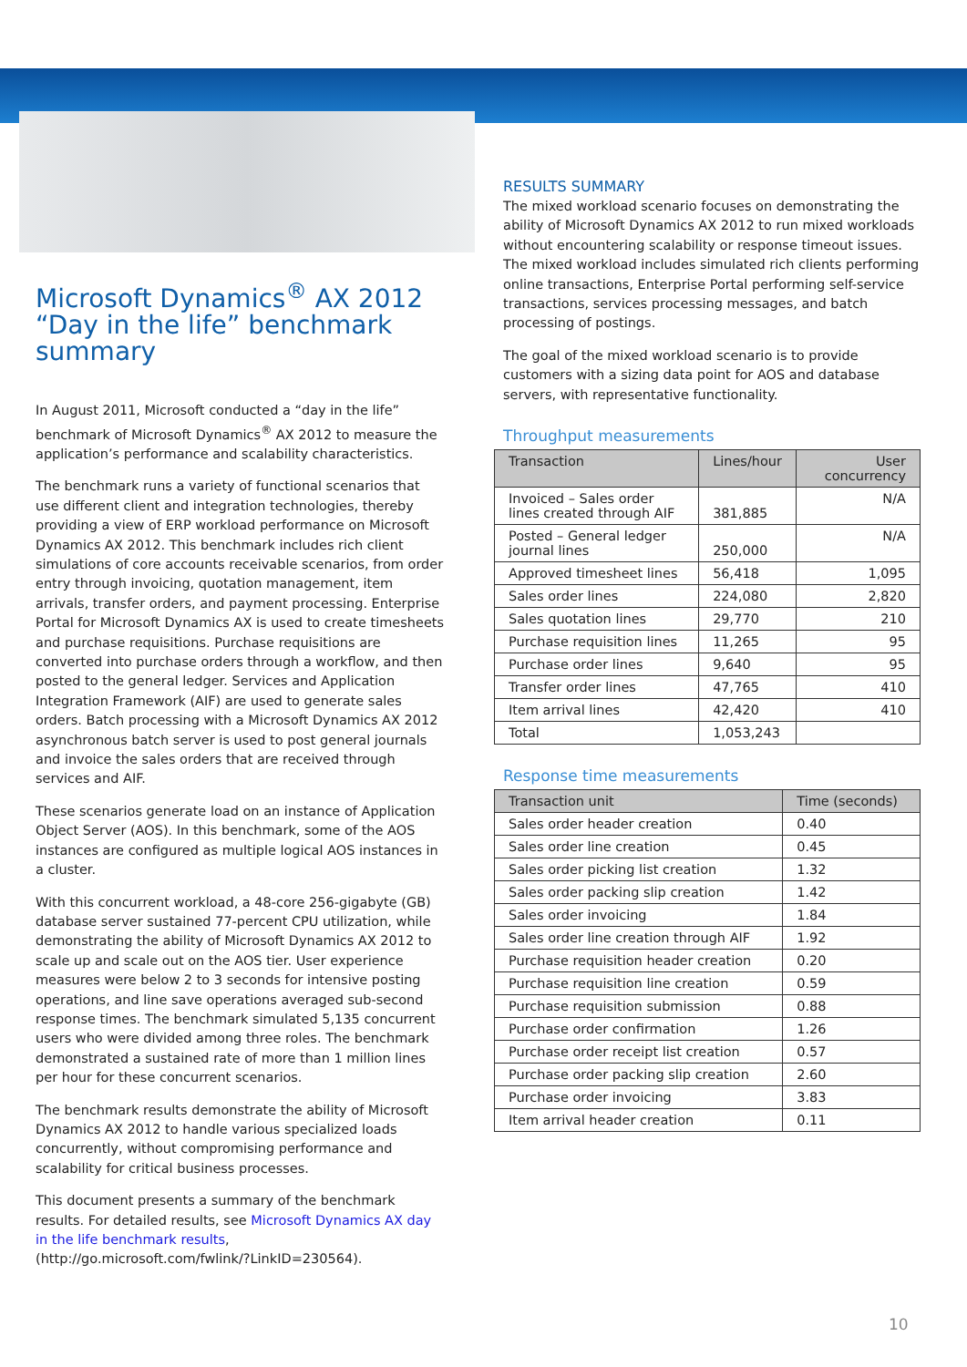Microsoft Dynamics<sup>®</sup> AX 2012 “Day in the life” benchmark summary
In August 2011, Microsoft conducted a “day in the life” benchmark of Microsoft Dynamics<sup>®</sup> AX 2012 to measure the application’s performance and scalability characteristics.
The benchmark runs a variety of functional scenarios that use different client and integration technologies, thereby providing a view of ERP workload performance on Microsoft Dynamics AX 2012. This benchmark includes rich client simulations of core accounts receivable scenarios, from order entry through invoicing, quotation management, item arrivals, transfer orders, and payment processing. Enterprise Portal for Microsoft Dynamics AX is used to create timesheets and purchase requisitions. Purchase requisitions are converted into purchase orders through a workflow, and then posted to the general ledger. Services and Application Integration Framework (AIF) are used to generate sales orders. Batch processing with a Microsoft Dynamics AX 2012 asynchronous batch server is used to post general journals and invoice the sales orders that are received through services and AIF.
These scenarios generate load on an instance of Application Object Server (AOS). In this benchmark, some of the AOS instances are configured as multiple logical AOS instances in a cluster.
With this concurrent workload, a 48-core 256-gigabyte (GB) database server sustained 77-percent CPU utilization, while demonstrating the ability of Microsoft Dynamics AX 2012 to scale up and scale out on the AOS tier. User experience measures were below 2 to 3 seconds for intensive posting operations, and line save operations averaged sub-second response times. The benchmark simulated 5,135 concurrent users who were divided among three roles. The benchmark demonstrated a sustained rate of more than 1 million lines per hour for these concurrent scenarios.
The benchmark results demonstrate the ability of Microsoft Dynamics AX 2012 to handle various specialized loads concurrently, without compromising performance and scalability for critical business processes.
This document presents a summary of the benchmark results. For detailed results, see Microsoft Dynamics AX day in the life benchmark results, (http://go.microsoft.com/fwlink/?LinkID=230564).
RESULTS SUMMARY
The mixed workload scenario focuses on demonstrating the ability of Microsoft Dynamics AX 2012 to run mixed workloads without encountering scalability or response timeout issues. The mixed workload includes simulated rich clients performing online transactions, Enterprise Portal performing self-service transactions, services processing messages, and batch processing of postings.
The goal of the mixed workload scenario is to provide customers with a sizing data point for AOS and database servers, with representative functionality.
Throughput measurements
| Transaction | Lines/hour | User concurrency |
| --- | --- | --- |
| Invoiced – Sales order lines created through AIF | 381,885 | N/A |
| Posted – General ledger journal lines | 250,000 | N/A |
| Approved timesheet lines | 56,418 | 1,095 |
| Sales order lines | 224,080 | 2,820 |
| Sales quotation lines | 29,770 | 210 |
| Purchase requisition lines | 11,265 | 95 |
| Purchase order lines | 9,640 | 95 |
| Transfer order lines | 47,765 | 410 |
| Item arrival lines | 42,420 | 410 |
| Total | 1,053,243 | |
Response time measurements
| Transaction unit | Time (seconds) |
| --- | --- |
| Sales order header creation | 0.40 |
| Sales order line creation | 0.45 |
| Sales order picking list creation | 1.32 |
| Sales order packing slip creation | 1.42 |
| Sales order invoicing | 1.84 |
| Sales order line creation through AIF | 1.92 |
| Purchase requisition header creation | 0.20 |
| Purchase requisition line creation | 0.59 |
| Purchase requisition submission | 0.88 |
| Purchase order confirmation | 1.26 |
| Purchase order receipt list creation | 0.57 |
| Purchase order packing slip creation | 2.60 |
| Purchase order invoicing | 3.83 |
| Item arrival header creation | 0.11 |
10